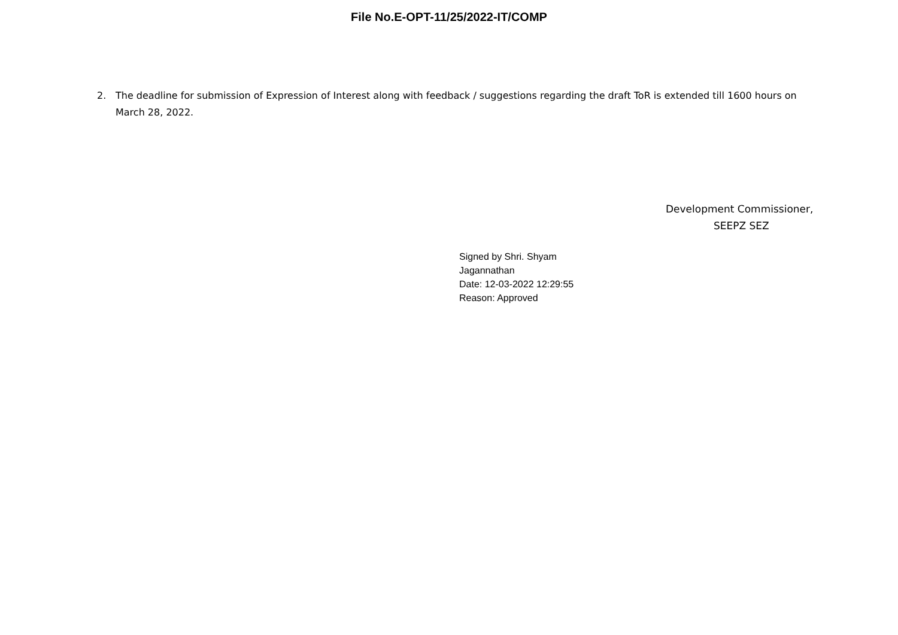File No.E-OPT-11/25/2022-IT/COMP
2. The deadline for submission of Expression of Interest along with feedback / suggestions regarding the draft ToR is extended till 1600 hours on March 28, 2022.
Development Commissioner,
SEEPZ SEZ
Signed by Shri. Shyam
Jagannathan
Date: 12-03-2022 12:29:55
Reason: Approved